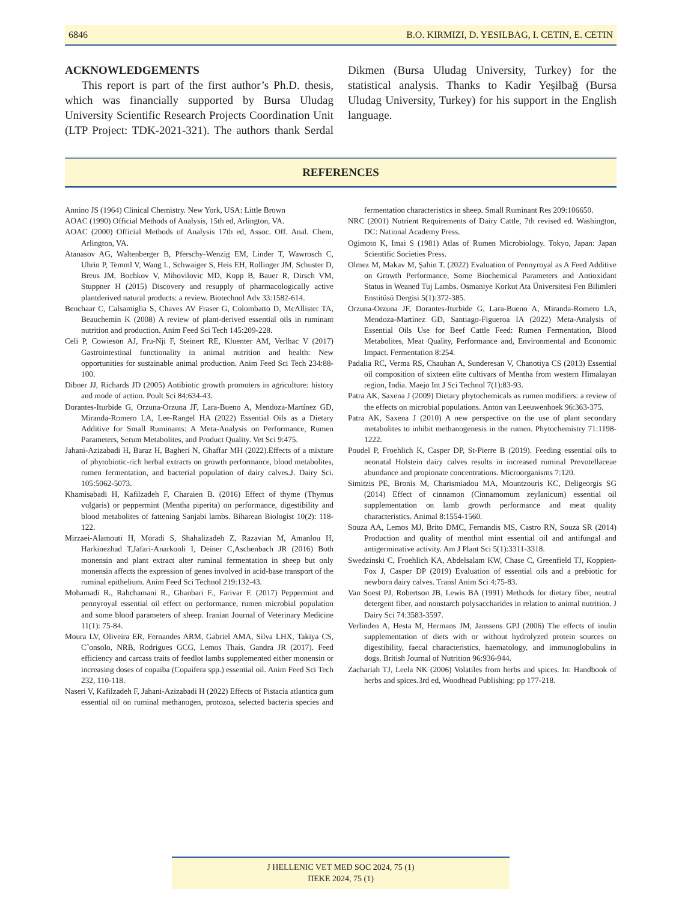6846 B.O. KIRMIZI, D. YESILBAG, I. CETIN, E. CETIN
ACKNOWLEDGEMENTS
This report is part of the first author’s Ph.D. thesis, which was financially supported by Bursa Uludag University Scientific Research Projects Coordination Unit (LTP Project: TDK-2021-321). The authors thank Serdal Dikmen (Bursa Uludag University, Turkey) for the statistical analysis. Thanks to Kadir Yeşilbağ (Bursa Uludag University, Turkey) for his support in the English language.
REFERENCES
Annino JS (1964) Clinical Chemistry. New York, USA: Little Brown
AOAC (1990) Official Methods of Analysis, 15th ed, Arlington, VA.
AOAC (2000) Official Methods of Analysis 17th ed, Assoc. Off. Anal. Chem, Arlington, VA.
Atanasov AG, Waltenberger B, Pferschy-Wenzig EM, Linder T, Wawrosch C, Uhrin P, Temml V, Wang L, Schwaiger S, Heis EH, Rollinger JM, Schuster D, Breus JM, Bochkov V, Mihovilovic MD, Kopp B, Bauer R, Dirsch VM, Stuppner H (2015) Discovery and resupply of pharmacologically active plantderived natural products: a review. Biotechnol Adv 33:1582-614.
Benchaar C, Calsamiglia S, Chaves AV Fraser G, Colombatto D, McAllister TA, Beauchemin K (2008) A review of plant-derived essential oils in ruminant nutrition and production. Anim Feed Sci Tech 145:209-228.
Celi P, Cowieson AJ, Fru-Nji F, Steinert RE, Kluenter AM, Verlhac V (2017) Gastrointestinal functionality in animal nutrition and health: New opportunities for sustainable animal production. Anim Feed Sci Tech 234:88-100.
Dibner JJ, Richards JD (2005) Antibiotic growth promoters in agriculture: history and mode of action. Poult Sci 84:634-43.
Dorantes-Iturbide G, Orzuna-Orzuna JF, Lara-Bueno A, Mendoza-Martínez GD, Miranda-Romero LA, Lee-Rangel HA (2022) Essential Oils as a Dietary Additive for Small Ruminants: A Meta-Analysis on Performance, Rumen Parameters, Serum Metabolites, and Product Quality. Vet Sci 9:475.
Jahani-Azizabadi H, Baraz H, Bagheri N, Ghaffar MH (2022).Effects of a mixture of phytobiotic-rich herbal extracts on growth performance, blood metabolites, rumen fermentation, and bacterial population of dairy calves.J. Dairy Sci. 105:5062-5073.
Khamisabadi H, Kafilzadeh F, Charaien B. (2016) Effect of thyme (Thymus vulgaris) or peppermint (Mentha piperita) on performance, digestibility and blood metabolites of fattening Sanjabi lambs. Biharean Biologist 10(2): 118-122.
Mirzaei-Alamouti H, Moradi S, Shahalizadeh Z, Razavian M, Amanlou H, Harkinezhad T,Jafari-Anarkooli I, Deiner C,Aschenbach JR (2016) Both monensin and plant extract alter ruminal fermentation in sheep but only monensin affects the expression of genes involved in acid-base transport of the ruminal epithelium. Anim Feed Sci Technol 219:132-43.
Mohamadi R., Rahchamani R., Ghanbari F., Farivar F. (2017) Peppermint and pennyroyal essential oil effect on performance, rumen microbial population and some blood parameters of sheep. Iranian Journal of Veterinary Medicine 11(1): 75-84.
Moura LV, Oliveira ER, Fernandes ARM, Gabriel AMA, Silva LHX, Takiya CS, Cˆonsolo, NRB, Rodrigues GCG, Lemos Thaís, Gandra JR (2017). Feed efficiency and carcass traits of feedlot lambs supplemented either monensin or increasing doses of copaiba (Copaifera spp.) essential oil. Anim Feed Sci Tech 232, 110-118.
Naseri V, Kafilzadeh F, Jahani-Azizabadi H (2022) Effects of Pistacia atlantica gum essential oil on ruminal methanogen, protozoa, selected bacteria species and fermentation characteristics in sheep. Small Ruminant Res 209:106650.
NRC (2001) Nutrient Requirements of Dairy Cattle, 7th revised ed. Washington, DC: National Academy Press.
Ogimoto K, Imai S (1981) Atlas of Rumen Microbiology. Tokyo, Japan: Japan Scientific Societies Press.
Olmez M, Makav M, Şahin T. (2022) Evaluation of Pennyroyal as A Feed Additive on Growth Performance, Some Biochemical Parameters and Antioxidant Status in Weaned Tuj Lambs. Osmaniye Korkut Ata Üniversitesi Fen Bilimleri Enstitüsü Dergisi 5(1):372-385.
Orzuna-Orzuna JF, Dorantes-Iturbide G, Lara-Bueno A, Miranda-Romero LA, Mendoza-Martínez GD, Santiago-Figueroa IA (2022) Meta-Analysis of Essential Oils Use for Beef Cattle Feed: Rumen Fermentation, Blood Metabolites, Meat Quality, Performance and, Environmental and Economic Impact. Fermentation 8:254.
Padalia RC, Verma RS, Chauhan A, Sunderesan V, Chanotiya CS (2013) Essential oil composition of sixteen elite cultivars of Mentha from western Himalayan region, India. Maejo Int J Sci Technol 7(1):83-93.
Patra AK, Saxena J (2009) Dietary phytochemicals as rumen modifiers: a review of the effects on microbial populations. Anton van Leeuwenhoek 96:363-375.
Patra AK, Saxena J (2010) A new perspective on the use of plant secondary metabolites to inhibit methanogenesis in the rumen. Phytochemistry 71:1198-1222.
Poudel P, Froehlich K, Casper DP, St-Pierre B (2019). Feeding essential oils to neonatal Holstein dairy calves results in increased ruminal Prevotellaceae abundance and propionate concentrations. Microorganisms 7:120.
Simitzis PE, Bronis M, Charismiadou MA, Mountzouris KC, Deligeorgis SG (2014) Effect of cinnamon (Cinnamomum zeylanicum) essential oil supplementation on lamb growth performance and meat quality characteristics. Animal 8:1554-1560.
Souza AA, Lemos MJ, Brito DMC, Fernandis MS, Castro RN, Souza SR (2014) Production and quality of menthol mint essential oil and antifungal and antigerminative activity. Am J Plant Sci 5(1):3311-3318.
Swedzinski C, Froehlich KA, Abdelsalam KW, Chase C, Greenfield TJ, Koppien-Fox J, Casper DP (2019) Evaluation of essential oils and a prebiotic for newborn dairy calves. Transl Anim Sci 4:75-83.
Van Soest PJ, Robertson JB, Lewis BA (1991) Methods for dietary fiber, neutral detergent fiber, and nonstarch polysaccharides in relation to animal nutrition. J Dairy Sci 74:3583-3597.
Verlinden A, Hesta M, Hermans JM, Janssens GPJ (2006) The effects of inulin supplementation of diets with or without hydrolyzed protein sources on digestibility, faecal characteristics, haematology, and immunoglobulins in dogs. British Journal of Nutrition 96:936-944.
Zachariah TJ, Leela NK (2006) Volatiles from herbs and spices. In: Handbook of herbs and spices.3rd ed, Woodhead Publishing: pp 177-218.
J HELLENIC VET MED SOC 2024, 75 (1)
ΠΕΚΕ 2024, 75 (1)